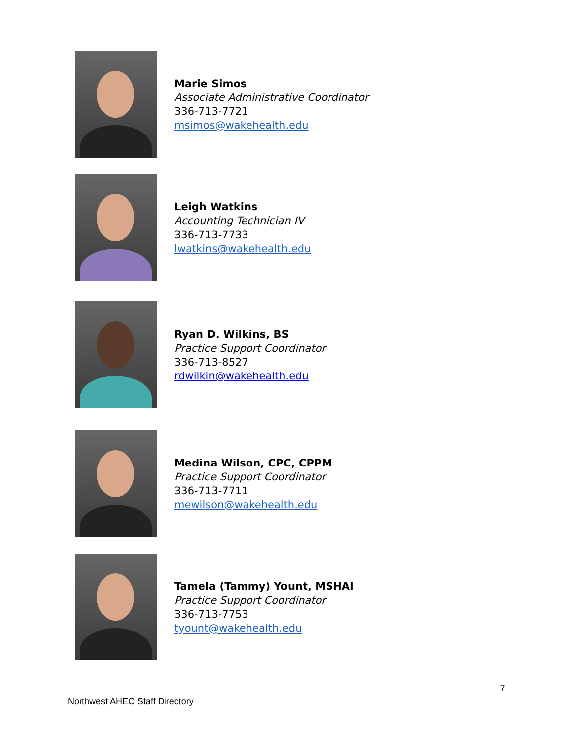Marie Simos
Associate Administrative Coordinator
336-713-7721
msimos@wakehealth.edu
Leigh Watkins
Accounting Technician IV
336-713-7733
lwatkins@wakehealth.edu
Ryan D. Wilkins, BS
Practice Support Coordinator
336-713-8527
rdwilkin@wakehealth.edu
Medina Wilson, CPC, CPPM
Practice Support Coordinator
336-713-7711
mewilson@wakehealth.edu
Tamela (Tammy) Yount, MSHAI
Practice Support Coordinator
336-713-7753
tyount@wakehealth.edu
7
Northwest AHEC Staff Directory